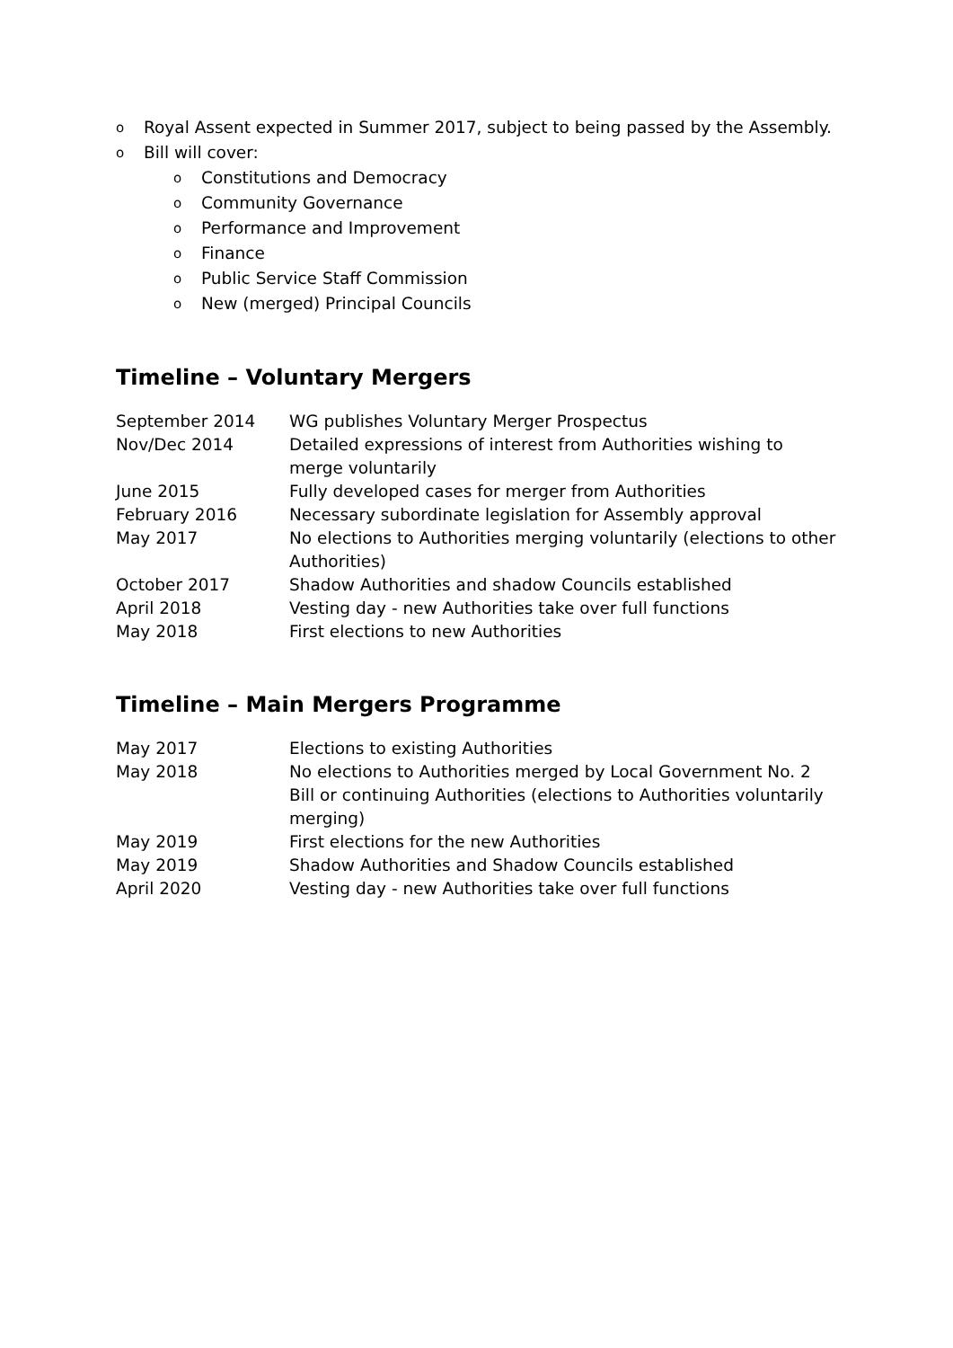o Royal Assent expected in Summer 2017, subject to being passed by the Assembly.
o
Bill will cover:
o Constitutions and Democracy
o Community Governance
o Performance and Improvement
o Finance
o Public Service Staff Commission
o New (merged) Principal Councils
Timeline – Voluntary Mergers
| September 2014 | WG publishes Voluntary Merger Prospectus |
| Nov/Dec 2014 | Detailed expressions of interest from Authorities wishing to merge voluntarily |
| June 2015 | Fully developed cases for merger from Authorities |
| February 2016 | Necessary subordinate legislation for Assembly approval |
| May 2017 | No elections to Authorities merging voluntarily (elections to other Authorities) |
| October 2017 | Shadow Authorities and shadow Councils established |
| April 2018 | Vesting day - new Authorities take over full functions |
| May 2018 | First elections to new Authorities |
Timeline – Main Mergers Programme
| May 2017 | Elections to existing Authorities |
| May 2018 | No elections to Authorities merged by Local Government No. 2 Bill or continuing Authorities (elections to Authorities voluntarily merging) |
| May 2019 | First elections for the new Authorities |
| May 2019 | Shadow Authorities and Shadow Councils established |
| April 2020 | Vesting day - new Authorities take over full functions |